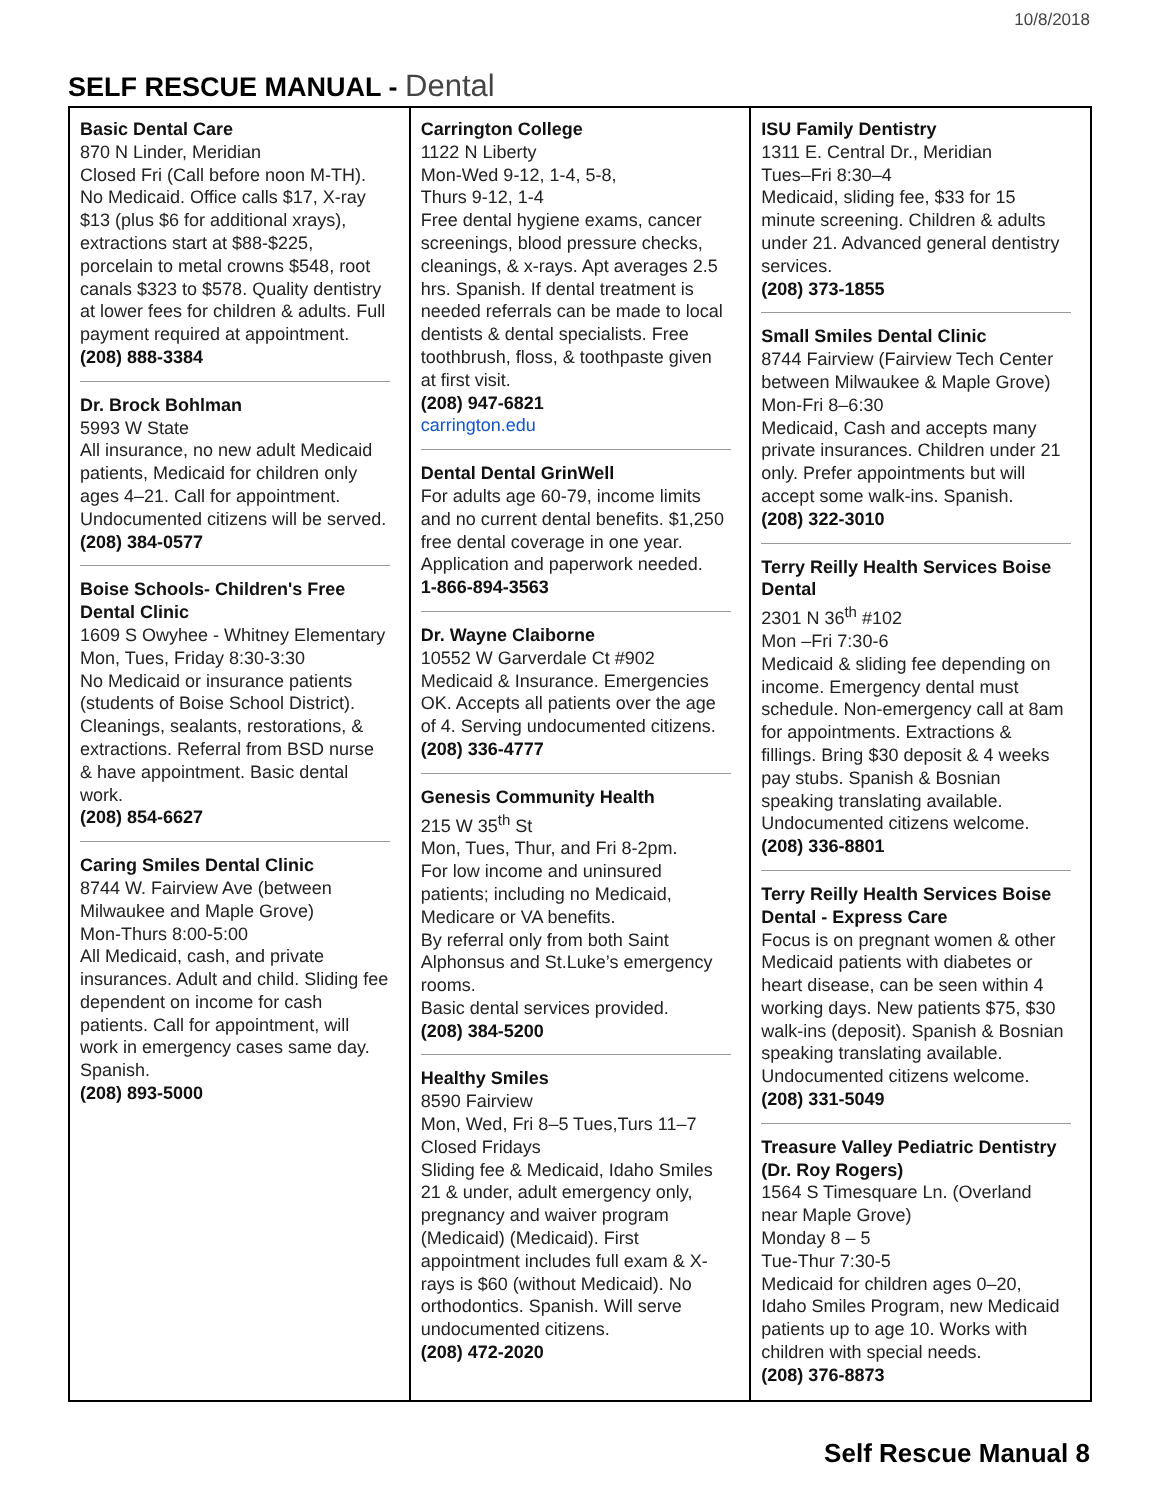10/8/2018
SELF RESCUE MANUAL - Dental
Basic Dental Care
870 N Linder, Meridian
Closed Fri (Call before noon M-TH). No Medicaid. Office calls $17, X-ray $13 (plus $6 for additional xrays), extractions start at $88-$225, porcelain to metal crowns $548, root canals $323 to $578. Quality dentistry at lower fees for children & adults. Full payment required at appointment.
(208) 888-3384
Dr. Brock Bohlman
5993 W State
All insurance, no new adult Medicaid patients, Medicaid for children only ages 4–21. Call for appointment. Undocumented citizens will be served.
(208) 384-0577
Boise Schools- Children's Free Dental Clinic
1609 S Owyhee - Whitney Elementary
Mon, Tues, Friday 8:30-3:30
No Medicaid or insurance patients (students of Boise School District). Cleanings, sealants, restorations, & extractions. Referral from BSD nurse & have appointment. Basic dental work.
(208) 854-6627
Caring Smiles Dental Clinic
8744 W. Fairview Ave (between Milwaukee and Maple Grove)
Mon-Thurs 8:00-5:00
All Medicaid, cash, and private insurances. Adult and child. Sliding fee dependent on income for cash patients. Call for appointment, will work in emergency cases same day. Spanish.
(208) 893-5000
Carrington College
1122 N Liberty
Mon-Wed 9-12, 1-4, 5-8,
Thurs 9-12, 1-4
Free dental hygiene exams, cancer screenings, blood pressure checks, cleanings, & x-rays. Apt averages 2.5 hrs. Spanish. If dental treatment is needed referrals can be made to local dentists & dental specialists. Free toothbrush, floss, & toothpaste given at first visit.
(208) 947-6821
carrington.edu
Dental Dental GrinWell
For adults age 60-79, income limits and no current dental benefits. $1,250 free dental coverage in one year. Application and paperwork needed.
1-866-894-3563
Dr. Wayne Claiborne
10552 W Garverdale Ct #902
Medicaid & Insurance. Emergencies OK. Accepts all patients over the age of 4. Serving undocumented citizens.
(208) 336-4777
Genesis Community Health
215 W 35<sup>th</sup> St
Mon, Tues, Thur, and Fri 8-2pm.
For low income and uninsured patients; including no Medicaid, Medicare or VA benefits.
By referral only from both Saint Alphonsus and St.Luke’s emergency rooms.
Basic dental services provided.
(208) 384-5200
Healthy Smiles
8590 Fairview
Mon, Wed, Fri 8–5 Tues,Turs 11–7
Closed Fridays
Sliding fee & Medicaid, Idaho Smiles 21 & under, adult emergency only, pregnancy and waiver program (Medicaid) (Medicaid). First appointment includes full exam & X-rays is $60 (without Medicaid). No orthodontics. Spanish. Will serve undocumented citizens.
(208) 472-2020
ISU Family Dentistry
1311 E. Central Dr., Meridian
Tues–Fri 8:30–4
Medicaid, sliding fee, $33 for 15 minute screening. Children & adults under 21. Advanced general dentistry services.
(208) 373-1855
Small Smiles Dental Clinic
8744 Fairview (Fairview Tech Center between Milwaukee & Maple Grove)
Mon-Fri 8–6:30
Medicaid, Cash and accepts many private insurances. Children under 21 only. Prefer appointments but will accept some walk-ins. Spanish.
(208) 322-3010
Terry Reilly Health Services Boise Dental
2301 N 36<sup>th</sup> #102
Mon –Fri 7:30-6
Medicaid & sliding fee depending on income. Emergency dental must schedule. Non-emergency call at 8am for appointments. Extractions & fillings. Bring $30 deposit & 4 weeks pay stubs. Spanish & Bosnian speaking translating available. Undocumented citizens welcome.
(208) 336-8801
Terry Reilly Health Services Boise Dental - Express Care
Focus is on pregnant women & other Medicaid patients with diabetes or heart disease, can be seen within 4 working days. New patients $75, $30 walk-ins (deposit). Spanish & Bosnian speaking translating available. Undocumented citizens welcome.
(208) 331-5049
Treasure Valley Pediatric Dentistry (Dr. Roy Rogers)
1564 S Timesquare Ln. (Overland near Maple Grove)
Monday 8 – 5
Tue-Thur 7:30-5
Medicaid for children ages 0–20, Idaho Smiles Program, new Medicaid patients up to age 10. Works with children with special needs.
(208) 376-8873
Self Rescue Manual 8